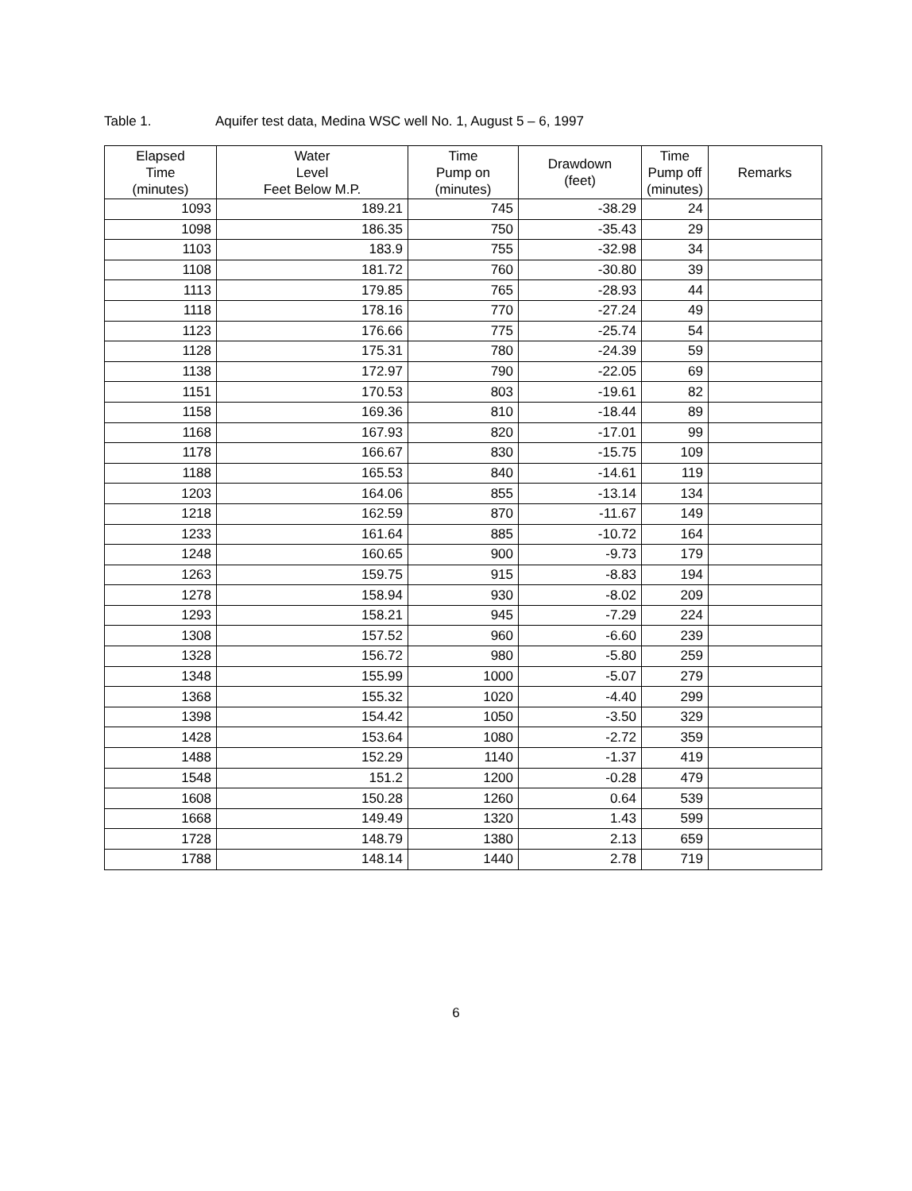Table 1. Aquifer test data, Medina WSC well No. 1, August 5 – 6, 1997
| Elapsed Time (minutes) | Water Level Feet Below M.P. | Time Pump on (minutes) | Drawdown (feet) | Time Pump off (minutes) | Remarks |
| --- | --- | --- | --- | --- | --- |
| 1093 | 189.21 | 745 | -38.29 | 24 | |
| 1098 | 186.35 | 750 | -35.43 | 29 | |
| 1103 | 183.9 | 755 | -32.98 | 34 | |
| 1108 | 181.72 | 760 | -30.80 | 39 | |
| 1113 | 179.85 | 765 | -28.93 | 44 | |
| 1118 | 178.16 | 770 | -27.24 | 49 | |
| 1123 | 176.66 | 775 | -25.74 | 54 | |
| 1128 | 175.31 | 780 | -24.39 | 59 | |
| 1138 | 172.97 | 790 | -22.05 | 69 | |
| 1151 | 170.53 | 803 | -19.61 | 82 | |
| 1158 | 169.36 | 810 | -18.44 | 89 | |
| 1168 | 167.93 | 820 | -17.01 | 99 | |
| 1178 | 166.67 | 830 | -15.75 | 109 | |
| 1188 | 165.53 | 840 | -14.61 | 119 | |
| 1203 | 164.06 | 855 | -13.14 | 134 | |
| 1218 | 162.59 | 870 | -11.67 | 149 | |
| 1233 | 161.64 | 885 | -10.72 | 164 | |
| 1248 | 160.65 | 900 | -9.73 | 179 | |
| 1263 | 159.75 | 915 | -8.83 | 194 | |
| 1278 | 158.94 | 930 | -8.02 | 209 | |
| 1293 | 158.21 | 945 | -7.29 | 224 | |
| 1308 | 157.52 | 960 | -6.60 | 239 | |
| 1328 | 156.72 | 980 | -5.80 | 259 | |
| 1348 | 155.99 | 1000 | -5.07 | 279 | |
| 1368 | 155.32 | 1020 | -4.40 | 299 | |
| 1398 | 154.42 | 1050 | -3.50 | 329 | |
| 1428 | 153.64 | 1080 | -2.72 | 359 | |
| 1488 | 152.29 | 1140 | -1.37 | 419 | |
| 1548 | 151.2 | 1200 | -0.28 | 479 | |
| 1608 | 150.28 | 1260 | 0.64 | 539 | |
| 1668 | 149.49 | 1320 | 1.43 | 599 | |
| 1728 | 148.79 | 1380 | 2.13 | 659 | |
| 1788 | 148.14 | 1440 | 2.78 | 719 | |
6